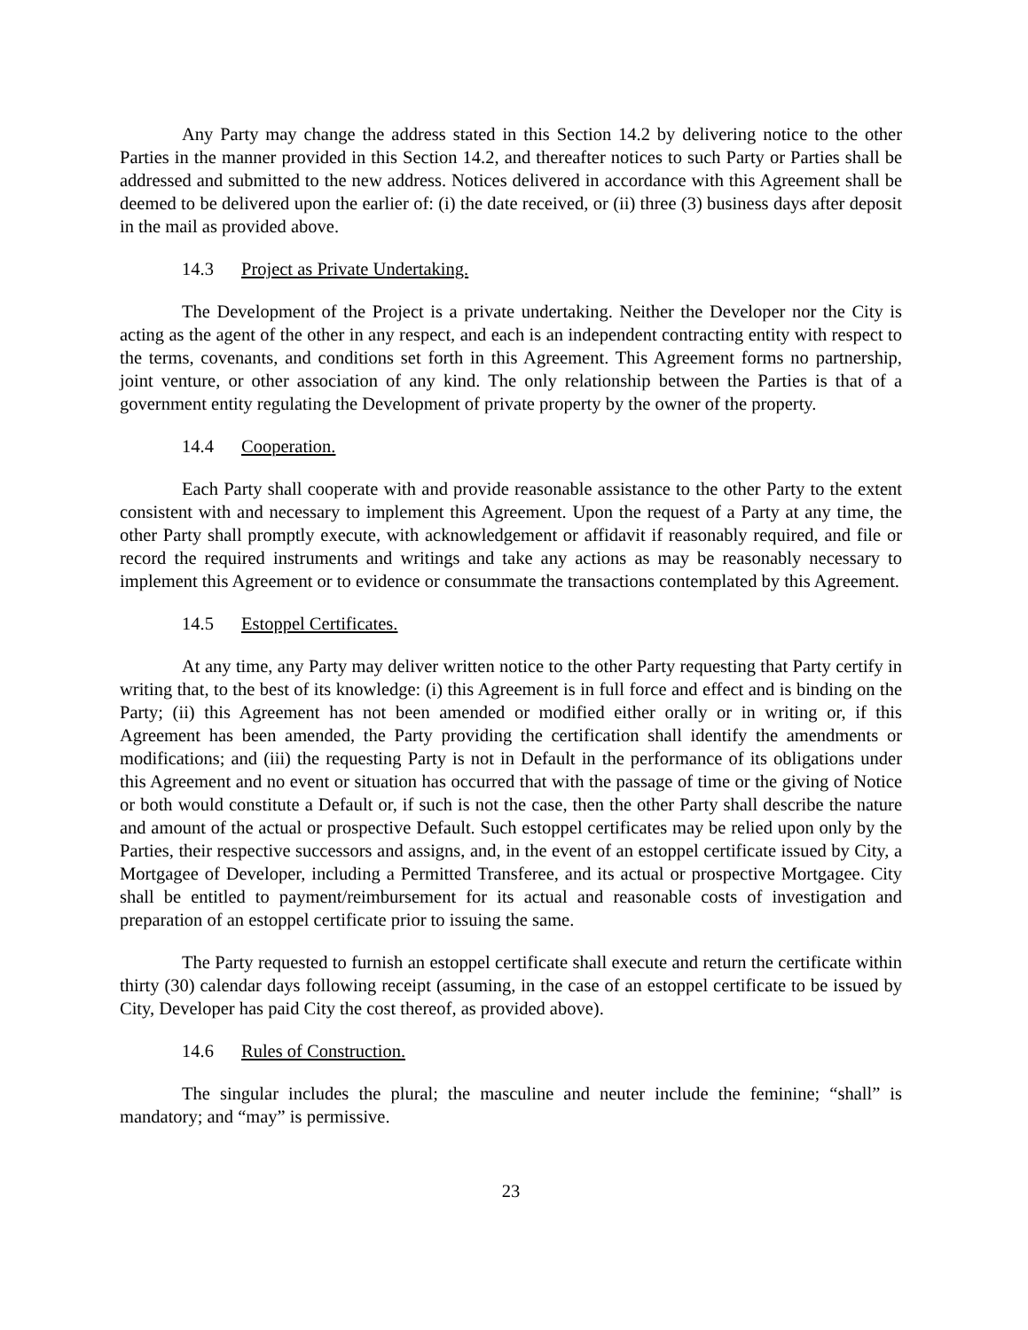Any Party may change the address stated in this Section 14.2 by delivering notice to the other Parties in the manner provided in this Section 14.2, and thereafter notices to such Party or Parties shall be addressed and submitted to the new address. Notices delivered in accordance with this Agreement shall be deemed to be delivered upon the earlier of: (i) the date received, or (ii) three (3) business days after deposit in the mail as provided above.
14.3 Project as Private Undertaking.
The Development of the Project is a private undertaking. Neither the Developer nor the City is acting as the agent of the other in any respect, and each is an independent contracting entity with respect to the terms, covenants, and conditions set forth in this Agreement. This Agreement forms no partnership, joint venture, or other association of any kind. The only relationship between the Parties is that of a government entity regulating the Development of private property by the owner of the property.
14.4 Cooperation.
Each Party shall cooperate with and provide reasonable assistance to the other Party to the extent consistent with and necessary to implement this Agreement. Upon the request of a Party at any time, the other Party shall promptly execute, with acknowledgement or affidavit if reasonably required, and file or record the required instruments and writings and take any actions as may be reasonably necessary to implement this Agreement or to evidence or consummate the transactions contemplated by this Agreement.
14.5 Estoppel Certificates.
At any time, any Party may deliver written notice to the other Party requesting that Party certify in writing that, to the best of its knowledge: (i) this Agreement is in full force and effect and is binding on the Party; (ii) this Agreement has not been amended or modified either orally or in writing or, if this Agreement has been amended, the Party providing the certification shall identify the amendments or modifications; and (iii) the requesting Party is not in Default in the performance of its obligations under this Agreement and no event or situation has occurred that with the passage of time or the giving of Notice or both would constitute a Default or, if such is not the case, then the other Party shall describe the nature and amount of the actual or prospective Default. Such estoppel certificates may be relied upon only by the Parties, their respective successors and assigns, and, in the event of an estoppel certificate issued by City, a Mortgagee of Developer, including a Permitted Transferee, and its actual or prospective Mortgagee. City shall be entitled to payment/reimbursement for its actual and reasonable costs of investigation and preparation of an estoppel certificate prior to issuing the same.
The Party requested to furnish an estoppel certificate shall execute and return the certificate within thirty (30) calendar days following receipt (assuming, in the case of an estoppel certificate to be issued by City, Developer has paid City the cost thereof, as provided above).
14.6 Rules of Construction.
The singular includes the plural; the masculine and neuter include the feminine; “shall” is mandatory; and “may” is permissive.
23